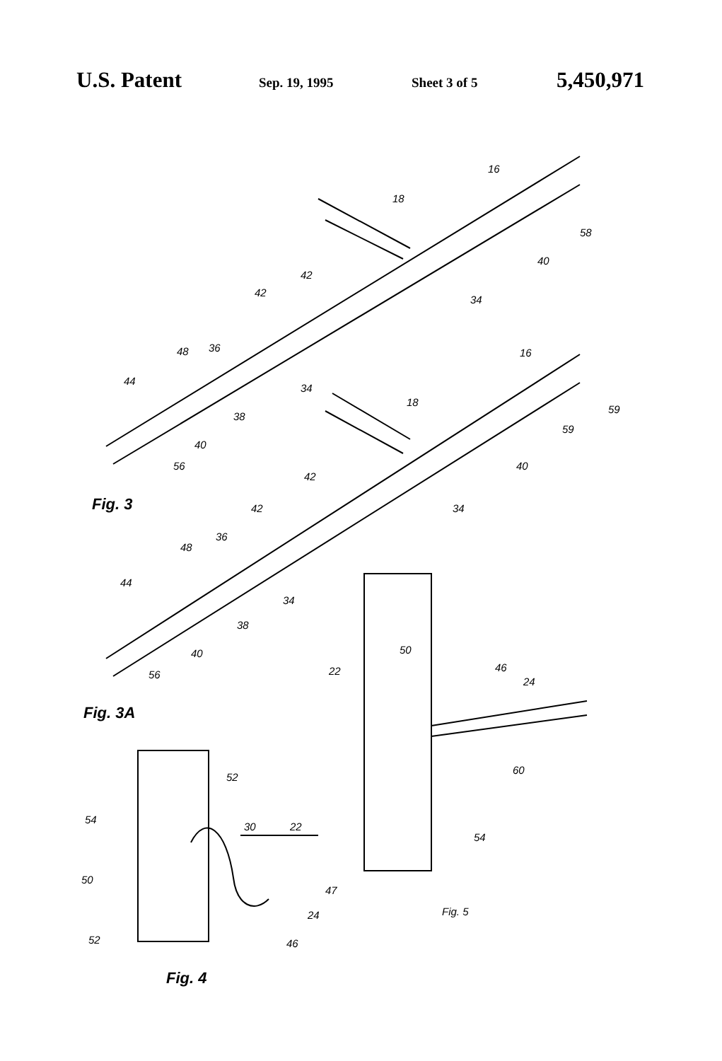U.S. Patent Sep. 19, 1995 Sheet 3 of 5 5,450,971
16
18
58
40
42
42
34
36 48
44
34
38
40
56
Fig. 3
16
59
18
59
40
42
34 42
36
48
44
34
38
40
56
Fig. 3A
50
46 22
24
60
52
54
30 22
54
50
47
24 Fig. 5
52 46
Fig. 4